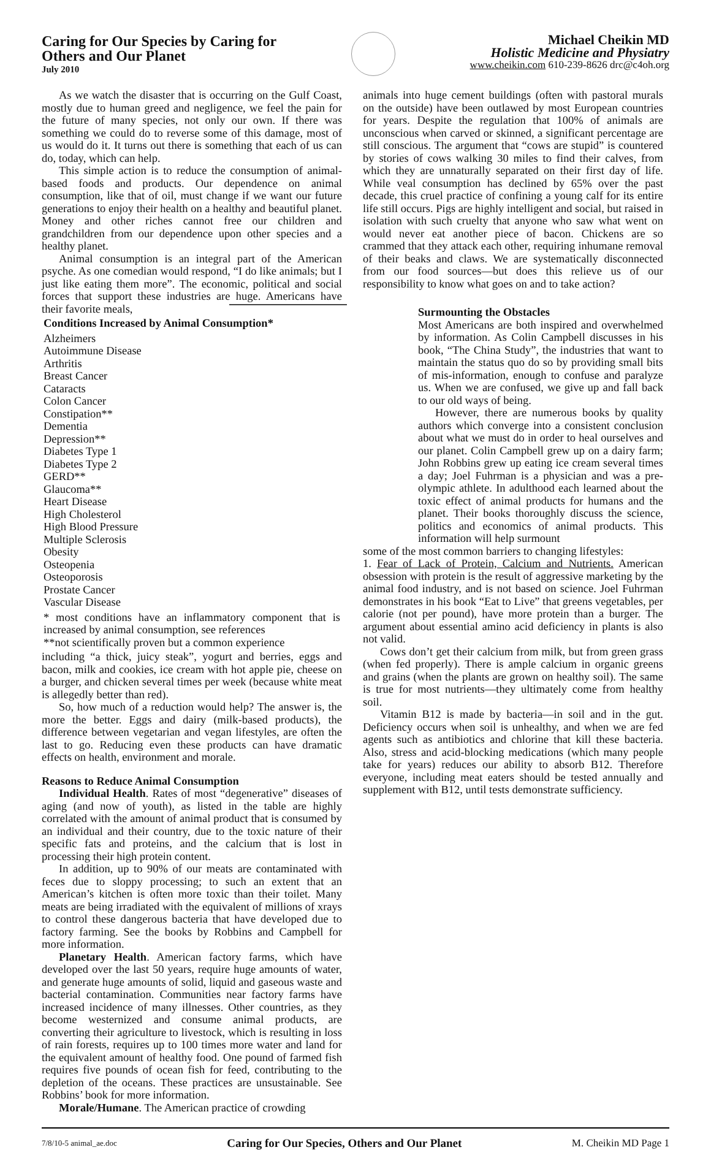Caring for Our Species by Caring for
Others and Our Planet
July 2010
Michael Cheikin MD
Holistic Medicine and Physiatry
www.cheikin.com 610-239-8626 drc@c4oh.org
As we watch the disaster that is occurring on the Gulf Coast, mostly due to human greed and negligence, we feel the pain for the future of many species, not only our own. If there was something we could do to reverse some of this damage, most of us would do it. It turns out there is something that each of us can do, today, which can help.
This simple action is to reduce the consumption of animal-based foods and products. Our dependence on animal consumption, like that of oil, must change if we want our future generations to enjoy their health on a healthy and beautiful planet. Money and other riches cannot free our children and grandchildren from our dependence upon other species and a healthy planet.
Animal consumption is an integral part of the American psyche. As one comedian would respond, “I do like animals; but I just like eating them more”. The economic, political and social forces that support these industries are huge. Americans have their favorite meals,
| Conditions Increased by Animal Consumption* |
| --- |
| Alzheimers Autoimmune Disease Arthritis Breast Cancer Cataracts Colon Cancer Constipation** Dementia Depression** Diabetes Type 1 Diabetes Type 2 GERD** Glaucoma** Heart Disease High Cholesterol High Blood Pressure Multiple Sclerosis Obesity Osteopenia Osteoporosis Prostate Cancer Vascular Disease |
| * most conditions have an inflammatory component that is increased by animal consumption, see references **not scientifically proven but a common experience |
including “a thick, juicy steak”, yogurt and berries, eggs and bacon, milk and cookies, ice cream with hot apple pie, cheese on a burger, and chicken several times per week (because white meat is allegedly better than red).
So, how much of a reduction would help? The answer is, the more the better. Eggs and dairy (milk-based products), the difference between vegetarian and vegan lifestyles, are often the last to go. Reducing even these products can have dramatic effects on health, environment and morale.
Reasons to Reduce Animal Consumption
Individual Health. Rates of most “degenerative” diseases of aging (and now of youth), as listed in the table are highly correlated with the amount of animal product that is consumed by an individual and their country, due to the toxic nature of their specific fats and proteins, and the calcium that is lost in processing their high protein content.
In addition, up to 90% of our meats are contaminated with feces due to sloppy processing; to such an extent that an American’s kitchen is often more toxic than their toilet. Many meats are being irradiated with the equivalent of millions of xrays to control these dangerous bacteria that have developed due to factory farming. See the books by Robbins and Campbell for more information.
Planetary Health. American factory farms, which have developed over the last 50 years, require huge amounts of water, and generate huge amounts of solid, liquid and gaseous waste and bacterial contamination. Communities near factory farms have increased incidence of many illnesses. Other countries, as they become westernized and consume animal products, are converting their agriculture to livestock, which is resulting in loss of rain forests, requires up to 100 times more water and land for the equivalent amount of healthy food. One pound of farmed fish requires five pounds of ocean fish for feed, contributing to the depletion of the oceans. These practices are unsustainable. See Robbins’ book for more information.
Morale/Humane. The American practice of crowding
animals into huge cement buildings (often with pastoral murals on the outside) have been outlawed by most European countries for years. Despite the regulation that 100% of animals are unconscious when carved or skinned, a significant percentage are still conscious. The argument that “cows are stupid” is countered by stories of cows walking 30 miles to find their calves, from which they are unnaturally separated on their first day of life. While veal consumption has declined by 65% over the past decade, this cruel practice of confining a young calf for its entire life still occurs. Pigs are highly intelligent and social, but raised in isolation with such cruelty that anyone who saw what went on would never eat another piece of bacon. Chickens are so crammed that they attack each other, requiring inhumane removal of their beaks and claws. We are systematically disconnected from our food sources—but does this relieve us of our responsibility to know what goes on and to take action?
Surmounting the Obstacles
Most Americans are both inspired and overwhelmed by information. As Colin Campbell discusses in his book, “The China Study”, the industries that want to maintain the status quo do so by providing small bits of mis-information, enough to confuse and paralyze us. When we are confused, we give up and fall back to our old ways of being.
However, there are numerous books by quality authors which converge into a consistent conclusion about what we must do in order to heal ourselves and our planet. Colin Campbell grew up on a dairy farm; John Robbins grew up eating ice cream several times a day; Joel Fuhrman is a physician and was a pre-olympic athlete. In adulthood each learned about the toxic effect of animal products for humans and the planet. Their books thoroughly discuss the science, politics and economics of animal products. This information will help surmount
some of the most common barriers to changing lifestyles:
1. Fear of Lack of Protein, Calcium and Nutrients. American obsession with protein is the result of aggressive marketing by the animal food industry, and is not based on science. Joel Fuhrman demonstrates in his book “Eat to Live” that greens vegetables, per calorie (not per pound), have more protein than a burger. The argument about essential amino acid deficiency in plants is also not valid.
Cows don’t get their calcium from milk, but from green grass (when fed properly). There is ample calcium in organic greens and grains (when the plants are grown on healthy soil). The same is true for most nutrients—they ultimately come from healthy soil.
Vitamin B12 is made by bacteria—in soil and in the gut. Deficiency occurs when soil is unhealthy, and when we are fed agents such as antibiotics and chlorine that kill these bacteria. Also, stress and acid-blocking medications (which many people take for years) reduces our ability to absorb B12. Therefore everyone, including meat eaters should be tested annually and supplement with B12, until tests demonstrate sufficiency.
7/8/10-5 animal_ae.doc Caring for Our Species, Others and Our Planet M. Cheikin MD Page 1